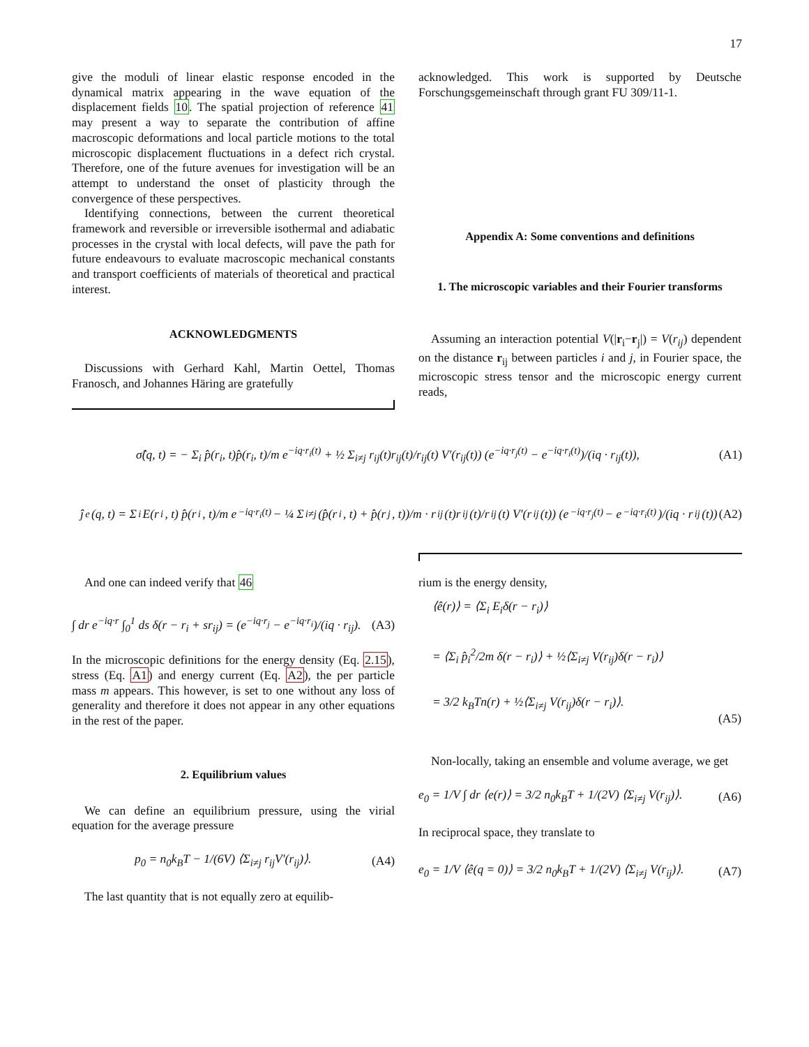17
give the moduli of linear elastic response encoded in the dynamical matrix appearing in the wave equation of the displacement fields 10. The spatial projection of reference 41 may present a way to separate the contribution of affine macroscopic deformations and local particle motions to the total microscopic displacement fluctuations in a defect rich crystal. Therefore, one of the future avenues for investigation will be an attempt to understand the onset of plasticity through the convergence of these perspectives.
Identifying connections, between the current theoretical framework and reversible or irreversible isothermal and adiabatic processes in the crystal with local defects, will pave the path for future endeavours to evaluate macroscopic mechanical constants and transport coefficients of materials of theoretical and practical interest.
ACKNOWLEDGMENTS
Discussions with Gerhard Kahl, Martin Oettel, Thomas Franosch, and Johannes Häring are gratefully
acknowledged. This work is supported by Deutsche Forschungsgemeinschaft through grant FU 309/11-1.
Appendix A: Some conventions and definitions
1. The microscopic variables and their Fourier transforms
Assuming an interaction potential V(|r<sub>i</sub>−r<sub>j</sub>|) = V(r<sub>ij</sub>) dependent on the distance r<sub>ij</sub> between particles i and j, in Fourier space, the microscopic stress tensor and the microscopic energy current reads,
σ̂(q, t) = − Σ<sub>i</sub> p̂(r<sub>i</sub>, t)p̂(r<sub>i</sub>, t)/m e<sup>−iq·r<sub>i</sub>(t)</sup> + ½ Σ<sub>i≠j</sub> r<sub>ij</sub>(t)r<sub>ij</sub>(t)/r<sub>ij</sub>(t) V′(r<sub>ij</sub>(t)) (e<sup>−iq·r<sub>j</sub>(t)</sup> − e<sup>−iq·r<sub>i</sub>(t)</sup>)/(iq · r<sub>ij</sub>(t)), (A1)
ĵ<sup>e</sup>(q, t) = Σ<sub>i</sub> E(r<sub>i</sub>, t) p̂(r<sub>i</sub>, t)/m e<sup>−iq·r<sub>i</sub>(t)</sup> − ¼ Σ<sub>i≠j</sub> (p̂(r<sub>i</sub>, t) + p̂(r<sub>j</sub>, t))/m · r<sub>ij</sub>(t)r<sub>ij</sub>(t)/r<sub>ij</sub>(t) V′(r<sub>ij</sub>(t)) (e<sup>−iq·r<sub>j</sub>(t)</sup> − e<sup>−iq·r<sub>i</sub>(t)</sup>)/(iq · r<sub>ij</sub>(t)) (A2)
And one can indeed verify that 46
∫ dr e<sup>−iq·r</sup> ∫<sub>0</sub><sup>1</sup> ds δ(r − r<sub>i</sub> + sr<sub>ij</sub>) = (e<sup>−iq·r<sub>j</sub></sup> − e<sup>−iq·r<sub>i</sub></sup>)/(iq · r<sub>ij</sub>). (A3)
In the microscopic definitions for the energy density (Eq. 2.15), stress (Eq. A1) and energy current (Eq. A2), the per particle mass m appears. This however, is set to one without any loss of generality and therefore it does not appear in any other equations in the rest of the paper.
2. Equilibrium values
We can define an equilibrium pressure, using the virial equation for the average pressure
p<sub>0</sub> = n<sub>0</sub>k<sub>B</sub>T − 1/(6V) ⟨Σ<sub>i≠j</sub> r<sub>ij</sub>V′(r<sub>ij</sub>)⟩. (A4)
The last quantity that is not equally zero at equilib-
rium is the energy density,
⟨ê(r)⟩ = ⟨Σ<sub>i</sub> E<sub>i</sub>δ(r − r<sub>i</sub>)⟩
= ⟨Σ<sub>i</sub> p̂<sub>i</sub><sup>2</sup>/2m δ(r − r<sub>i</sub>)⟩ + ½⟨Σ<sub>i≠j</sub> V(r<sub>ij</sub>)δ(r − r<sub>i</sub>)⟩
= 3/2 k<sub>B</sub>Tn(r) + ½⟨Σ<sub>i≠j</sub> V(r<sub>ij</sub>)δ(r − r<sub>i</sub>)⟩. (A5)
Non-locally, taking an ensemble and volume average, we get
e<sub>0</sub> = 1/V ∫ dr ⟨e(r)⟩ = 3/2 n<sub>0</sub>k<sub>B</sub>T + 1/(2V) ⟨Σ<sub>i≠j</sub> V(r<sub>ij</sub>)⟩. (A6)
In reciprocal space, they translate to
e<sub>0</sub> = 1/V ⟨ê(q = 0)⟩ = 3/2 n<sub>0</sub>k<sub>B</sub>T + 1/(2V) ⟨Σ<sub>i≠j</sub> V(r<sub>ij</sub>)⟩. (A7)